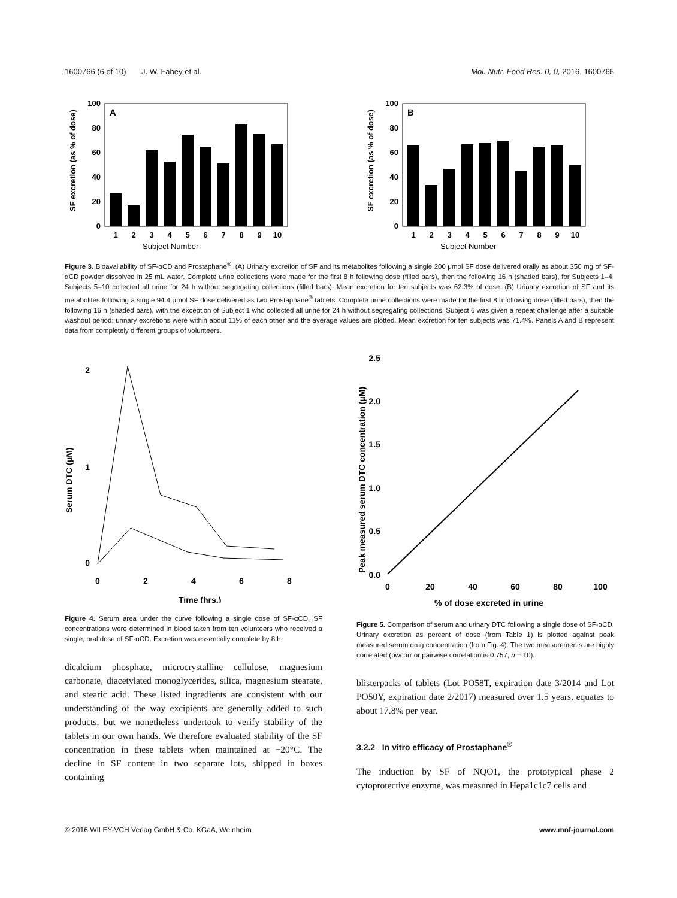1600766 (6 of 10) J. W. Fahey et al. Mol. Nutr. Food Res. 0, 0, 2016, 1600766
SF excretion (as % of dose)
A
0
20
40
60
80
100
Subject Number
1
2
3
4
5
6
7
8
9
10
SF excretion (as % of dose)
B
0
20
40
60
80
100
Subject Number
1
2
3
4
5
6
7
8
9
10
Figure 3. Bioavailability of SF-αCD and Prostaphane<sup>®</sup>. (A) Urinary excretion of SF and its metabolites following a single 200 μmol SF dose delivered orally as about 350 mg of SF-αCD powder dissolved in 25 mL water. Complete urine collections were made for the first 8 h following dose (filled bars), then the following 16 h (shaded bars), for Subjects 1–4. Subjects 5–10 collected all urine for 24 h without segregating collections (filled bars). Mean excretion for ten subjects was 62.3% of dose. (B) Urinary excretion of SF and its metabolites following a single 94.4 μmol SF dose delivered as two Prostaphane<sup>®</sup> tablets. Complete urine collections were made for the first 8 h following dose (filled bars), then the following 16 h (shaded bars), with the exception of Subject 1 who collected all urine for 24 h without segregating collections. Subject 6 was given a repeat challenge after a suitable washout period; urinary excretions were within about 11% of each other and the average values are plotted. Mean excretion for ten subjects was 71.4%. Panels A and B represent data from completely different groups of volunteers.
Serum DTC (μM)
0
1
2
0
2
4
6
8
Time (hrs.)
Figure 4. Serum area under the curve following a single dose of SF-αCD. SF concentrations were determined in blood taken from ten volunteers who received a single, oral dose of SF-αCD. Excretion was essentially complete by 8 h.
dicalcium phosphate, microcrystalline cellulose, magnesium carbonate, diacetylated monoglycerides, silica, magnesium stearate, and stearic acid. These listed ingredients are consistent with our understanding of the way excipients are generally added to such products, but we nonetheless undertook to verify stability of the tablets in our own hands. We therefore evaluated stability of the SF concentration in these tablets when maintained at −20°C. The decline in SF content in two separate lots, shipped in boxes containing
Peak measured serum DTC concentration (μM)
0.0
0.5
1.0
1.5
2.0
2.5
0
20
40
60
80
100
% of dose excreted in urine
Figure 5. Comparison of serum and urinary DTC following a single dose of SF-αCD. Urinary excretion as percent of dose (from Table 1) is plotted against peak measured serum drug concentration (from Fig. 4). The two measurements are highly correlated (pwcorr or pairwise correlation is 0.757, n = 10).
blisterpacks of tablets (Lot PO58T, expiration date 3/2014 and Lot PO50Y, expiration date 2/2017) measured over 1.5 years, equates to about 17.8% per year.
3.2.2 In vitro efficacy of Prostaphane<sup>®</sup>
The induction by SF of NQO1, the prototypical phase 2 cytoprotective enzyme, was measured in Hepa1c1c7 cells and
© 2016 WILEY-VCH Verlag GmbH & Co. KGaA, Weinheim www.mnf-journal.com